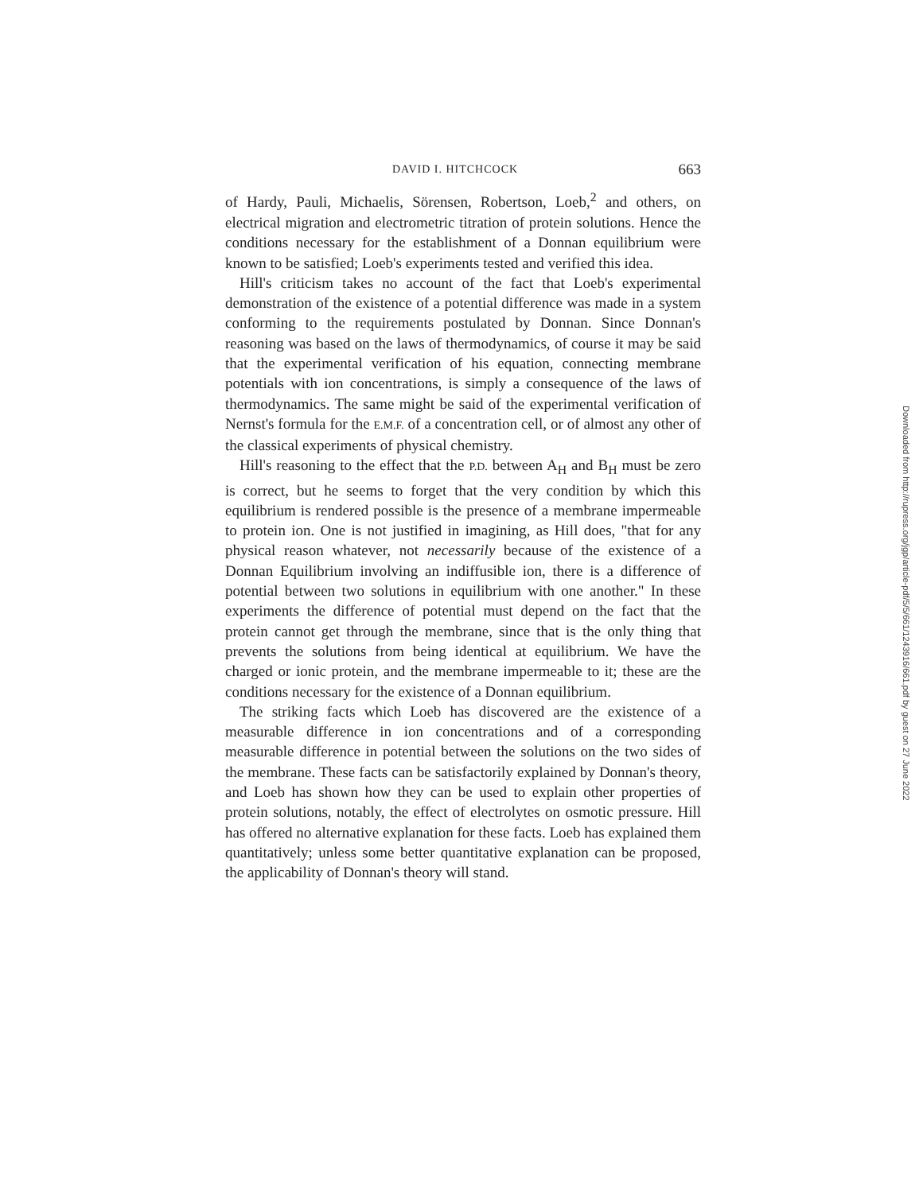DAVID I. HITCHCOCK 663
of Hardy, Pauli, Michaelis, Sörensen, Robertson, Loeb,<sup>2</sup> and others, on electrical migration and electrometric titration of protein solutions. Hence the conditions necessary for the establishment of a Donnan equilibrium were known to be satisfied; Loeb's experiments tested and verified this idea.
Hill's criticism takes no account of the fact that Loeb's experimental demonstration of the existence of a potential difference was made in a system conforming to the requirements postulated by Donnan. Since Donnan's reasoning was based on the laws of thermodynamics, of course it may be said that the experimental verification of his equation, connecting membrane potentials with ion concentrations, is simply a consequence of the laws of thermodynamics. The same might be said of the experimental verification of Nernst's formula for the E.M.F. of a concentration cell, or of almost any other of the classical experiments of physical chemistry.
Hill's reasoning to the effect that the P.D. between A<sub>H</sub> and B<sub>H</sub> must be zero is correct, but he seems to forget that the very condition by which this equilibrium is rendered possible is the presence of a membrane impermeable to protein ion. One is not justified in imagining, as Hill does, "that for any physical reason whatever, not necessarily because of the existence of a Donnan Equilibrium involving an indiffusible ion, there is a difference of potential between two solutions in equilibrium with one another." In these experiments the difference of potential must depend on the fact that the protein cannot get through the membrane, since that is the only thing that prevents the solutions from being identical at equilibrium. We have the charged or ionic protein, and the membrane impermeable to it; these are the conditions necessary for the existence of a Donnan equilibrium.
The striking facts which Loeb has discovered are the existence of a measurable difference in ion concentrations and of a corresponding measurable difference in potential between the solutions on the two sides of the membrane. These facts can be satisfactorily explained by Donnan's theory, and Loeb has shown how they can be used to explain other properties of protein solutions, notably, the effect of electrolytes on osmotic pressure. Hill has offered no alternative explanation for these facts. Loeb has explained them quantitatively; unless some better quantitative explanation can be proposed, the applicability of Donnan's theory will stand.
Downloaded from http://rupress.org/jgp/article-pdf/5/5/661/1243916/661.pdf by guest on 27 June 2022